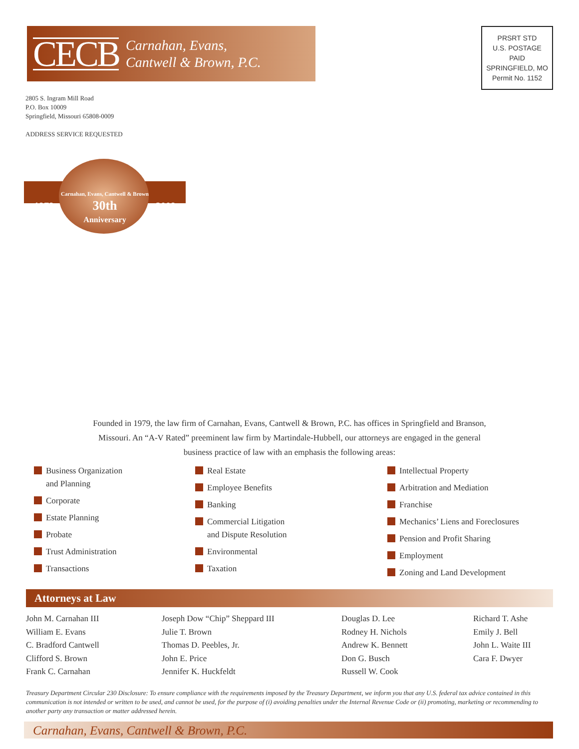CECB
Carnahan, Evans,
Cantwell & Brown, P.C.
PRSRT STD
U.S. POSTAGE
PAID
SPRINGFIELD, MO
Permit No. 1152
2805 S. Ingram Mill Road
P.O. Box 10009
Springfield, Missouri 65808-0009
ADDRESS SERVICE REQUESTED
1979 Carnahan, Evans, Cantwell & Brown
30th
Anniversary 2009
Founded in 1979, the law firm of Carnahan, Evans, Cantwell & Brown, P.C. has offices in Springfield and Branson, Missouri. An “A-V Rated” preeminent law firm by Martindale-Hubbell, our attorneys are engaged in the general business practice of law with an emphasis the following areas:
Business Organization
and Planning
Corporate
Estate Planning
Probate
Trust Administration
Transactions
Real Estate
Employee Benefits
Banking
Commercial Litigation
and Dispute Resolution
Environmental
Taxation
Intellectual Property
Arbitration and Mediation
Franchise
Mechanics’ Liens and Foreclosures
Pension and Profit Sharing
Employment
Zoning and Land Development
Attorneys at Law
John M. Carnahan III
William E. Evans
C. Bradford Cantwell
Clifford S. Brown
Frank C. Carnahan
Joseph Dow “Chip” Sheppard III
Julie T. Brown
Thomas D. Peebles, Jr.
John E. Price
Jennifer K. Huckfeldt
Douglas D. Lee
Rodney H. Nichols
Andrew K. Bennett
Don G. Busch
Russell W. Cook
Richard T. Ashe
Emily J. Bell
John L. Waite III
Cara F. Dwyer
Treasury Department Circular 230 Disclosure: To ensure compliance with the requirements imposed by the Treasury Department, we inform you that any U.S. federal tax advice contained in this communication is not intended or written to be used, and cannot be used, for the purpose of (i) avoiding penalties under the Internal Revenue Code or (ii) promoting, marketing or recommending to another party any transaction or matter addressed herein.
Carnahan, Evans, Cantwell & Brown, P.C.